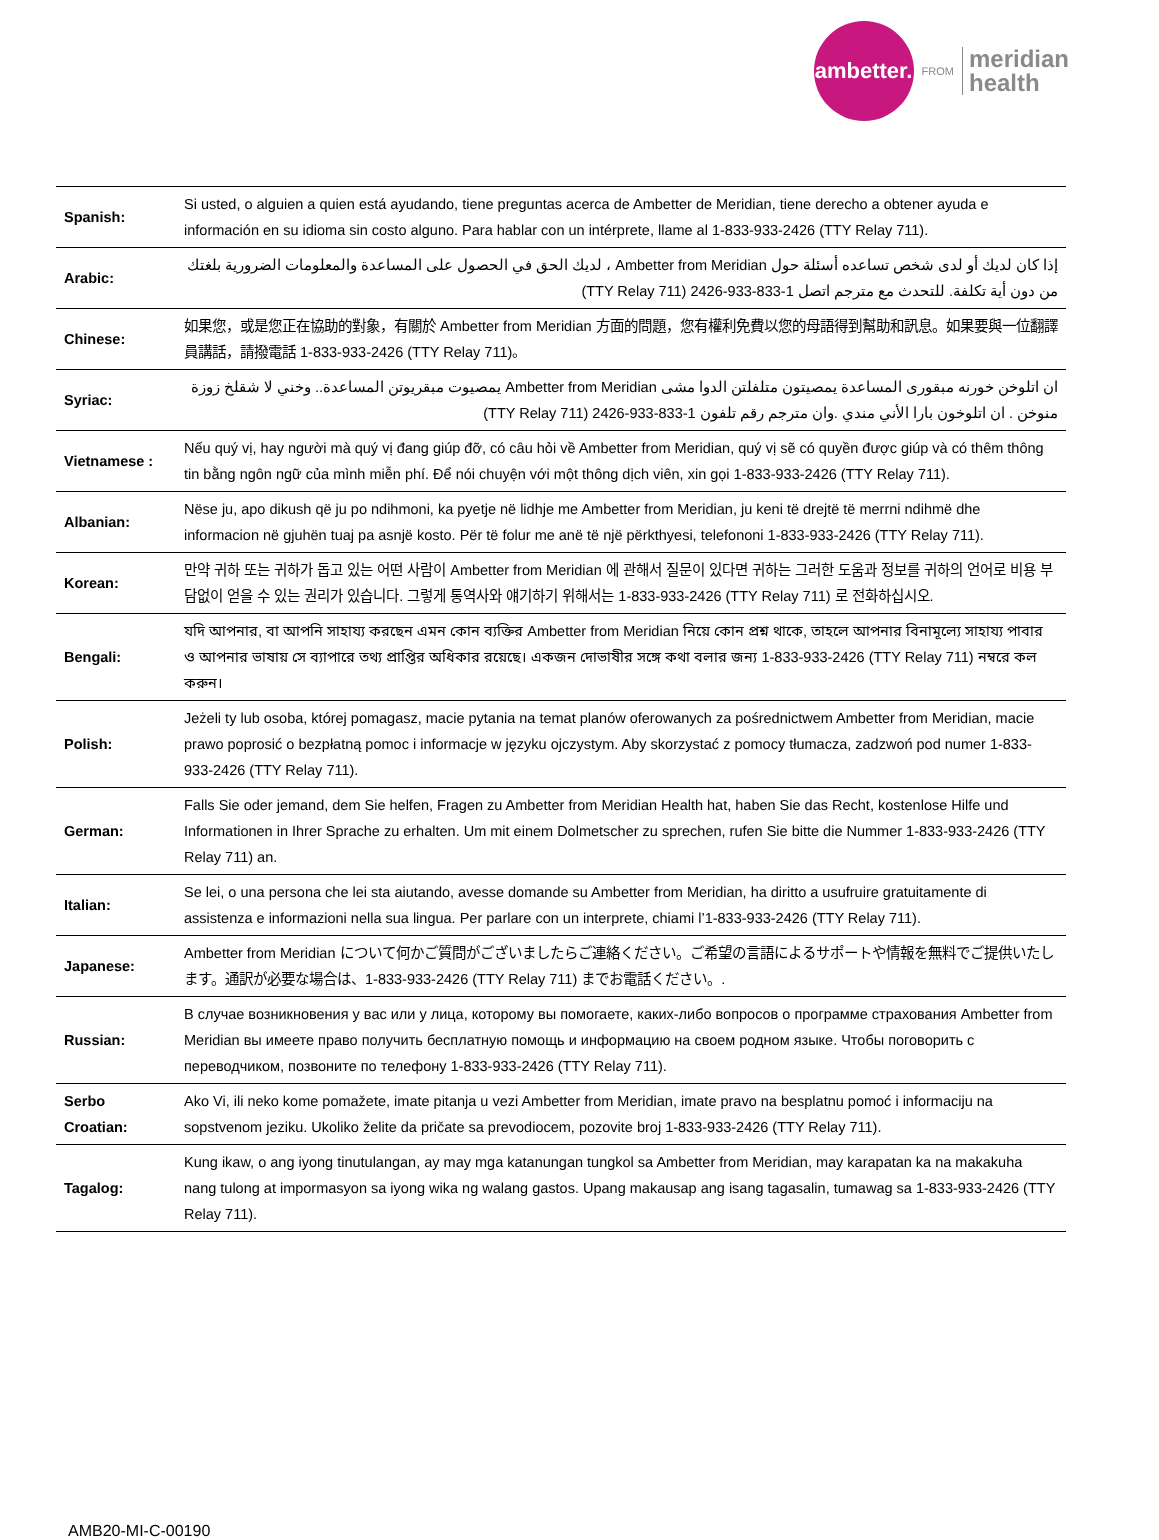ambetter.
FROM
meridian
health
| Spanish: | Si usted, o alguien a quien está ayudando, tiene preguntas acerca de Ambetter de Meridian, tiene derecho a obtener ayuda e información en su idioma sin costo alguno. Para hablar con un intérprete, llame al 1-833-933-2426 (TTY Relay 711). |
| Arabic: | إذا كان لديك أو لدى شخص تساعده أسئلة حول Ambetter from Meridian ، لديك الحق في الحصول على المساعدة والمعلومات الضرورية بلغتك من دون أية تكلفة. للتحدث مع مترجم اتصل 1-833-933-2426 (TTY Relay 711) |
| Chinese: | 如果您，或是您正在協助的對象，有關於 Ambetter from Meridian 方面的問題，您有權利免費以您的母語得到幫助和訊息。如果要與一位翻譯員講話，請撥電話 1-833-933-2426 (TTY Relay 711)。 |
| Syriac: | ان اتلوخن خورنه مبقورى المساعدة يمصيتون متلفلتن الدوا مشى Ambetter from Meridian يمصيوت مبقريوتن المساعدة.. وخني لا شقلخ زوزة منوخن . ان اتلوخون بارا الأني مندي .وان مترجم رقم تلفون 1-833-933-2426 (TTY Relay 711) |
| Vietnamese : | Nếu quý vị, hay người mà quý vị đang giúp đỡ, có câu hỏi về Ambetter from Meridian, quý vị sẽ có quyền được giúp và có thêm thông tin bằng ngôn ngữ của mình miễn phí. Để nói chuyện với một thông dịch viên, xin gọi 1-833-933-2426 (TTY Relay 711). |
| Albanian: | Nëse ju, apo dikush që ju po ndihmoni, ka pyetje në lidhje me Ambetter from Meridian, ju keni të drejtë të merrni ndihmë dhe informacion në gjuhën tuaj pa asnjë kosto. Për të folur me anë të një përkthyesi, telefononi 1-833-933-2426 (TTY Relay 711). |
| Korean: | 만약 귀하 또는 귀하가 돕고 있는 어떤 사람이 Ambetter from Meridian 에 관해서 질문이 있다면 귀하는 그러한 도움과 정보를 귀하의 언어로 비용 부담없이 얻을 수 있는 권리가 있습니다. 그렇게 통역사와 얘기하기 위해서는 1-833-933-2426 (TTY Relay 711) 로 전화하십시오. |
| Bengali: | যদি আপনার, বা আপনি সাহায্য করছেন এমন কোন ব্যক্তির Ambetter from Meridian নিয়ে কোন প্রশ্ন থাকে, তাহলে আপনার বিনামূল্যে সাহায্য পাবার ও আপনার ভাষায় সে ব্যাপারে তথ্য প্রাপ্তির অধিকার রয়েছে। একজন দোভাষীর সঙ্গে কথা বলার জন্য 1-833-933-2426 (TTY Relay 711) নম্বরে কল করুন। |
| Polish: | Jeżeli ty lub osoba, której pomagasz, macie pytania na temat planów oferowanych za pośrednictwem Ambetter from Meridian, macie prawo poprosić o bezpłatną pomoc i informacje w języku ojczystym. Aby skorzystać z pomocy tłumacza, zadzwoń pod numer 1-833-933-2426 (TTY Relay 711). |
| German: | Falls Sie oder jemand, dem Sie helfen, Fragen zu Ambetter from Meridian Health hat, haben Sie das Recht, kostenlose Hilfe und Informationen in Ihrer Sprache zu erhalten. Um mit einem Dolmetscher zu sprechen, rufen Sie bitte die Nummer 1-833-933-2426 (TTY Relay 711) an. |
| Italian: | Se lei, o una persona che lei sta aiutando, avesse domande su Ambetter from Meridian, ha diritto a usufruire gratuitamente di assistenza e informazioni nella sua lingua. Per parlare con un interprete, chiami l’1-833-933-2426 (TTY Relay 711). |
| Japanese: | Ambetter from Meridian について何かご質問がございましたらご連絡ください。ご希望の言語によるサポートや情報を無料でご提供いたします。通訳が必要な場合は、1-833-933-2426 (TTY Relay 711) までお電話ください。. |
| Russian: | В случае возникновения у вас или у лица, которому вы помогаете, каких-либо вопросов о программе страхования Ambetter from Meridian вы имеете право получить бесплатную помощь и информацию на своем родном языке. Чтобы поговорить с переводчиком, позвоните по телефону 1-833-933-2426 (TTY Relay 711). |
| Serbo Croatian: | Ako Vi, ili neko kome pomažete, imate pitanja u vezi Ambetter from Meridian, imate pravo na besplatnu pomoć i informaciju na sopstvenom jeziku. Ukoliko želite da pričate sa prevodiocem, pozovite broj 1-833-933-2426 (TTY Relay 711). |
| Tagalog: | Kung ikaw, o ang iyong tinutulangan, ay may mga katanungan tungkol sa Ambetter from Meridian, may karapatan ka na makakuha nang tulong at impormasyon sa iyong wika ng walang gastos. Upang makausap ang isang tagasalin, tumawag sa 1-833-933-2426 (TTY Relay 711). |
AMB20-MI-C-00190